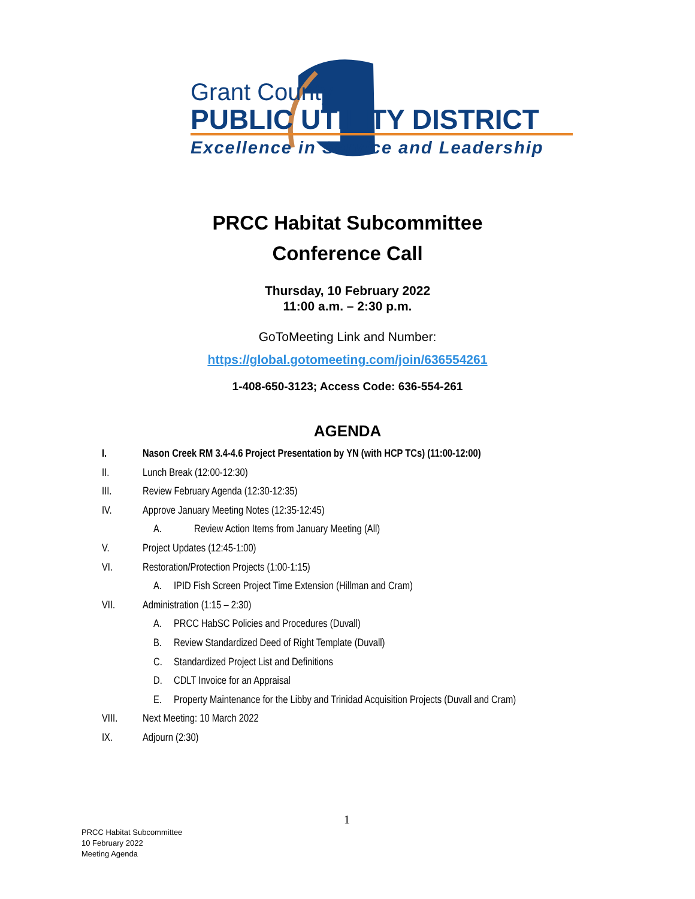Grant County
PUBLIC UTILITY DISTRICT
Excellence in Service and Leadership
PRCC Habitat Subcommittee
Conference Call
Thursday, 10 February 2022
11:00 a.m. – 2:30 p.m.
GoToMeeting Link and Number:
https://global.gotomeeting.com/join/636554261
1-408-650-3123; Access Code: 636-554-261
AGENDA
I. Nason Creek RM 3.4-4.6 Project Presentation by YN (with HCP TCs) (11:00-12:00)
II. Lunch Break (12:00-12:30)
III. Review February Agenda (12:30-12:35)
IV. Approve January Meeting Notes (12:35-12:45)
A. Review Action Items from January Meeting (All)
V. Project Updates (12:45-1:00)
VI. Restoration/Protection Projects (1:00-1:15)
A. IPID Fish Screen Project Time Extension (Hillman and Cram)
VII. Administration (1:15 – 2:30)
A. PRCC HabSC Policies and Procedures (Duvall)
B. Review Standardized Deed of Right Template (Duvall)
C. Standardized Project List and Definitions
D. CDLT Invoice for an Appraisal
E. Property Maintenance for the Libby and Trinidad Acquisition Projects (Duvall and Cram)
VIII. Next Meeting: 10 March 2022
IX. Adjourn (2:30)
1
PRCC Habitat Subcommittee
10 February 2022
Meeting Agenda